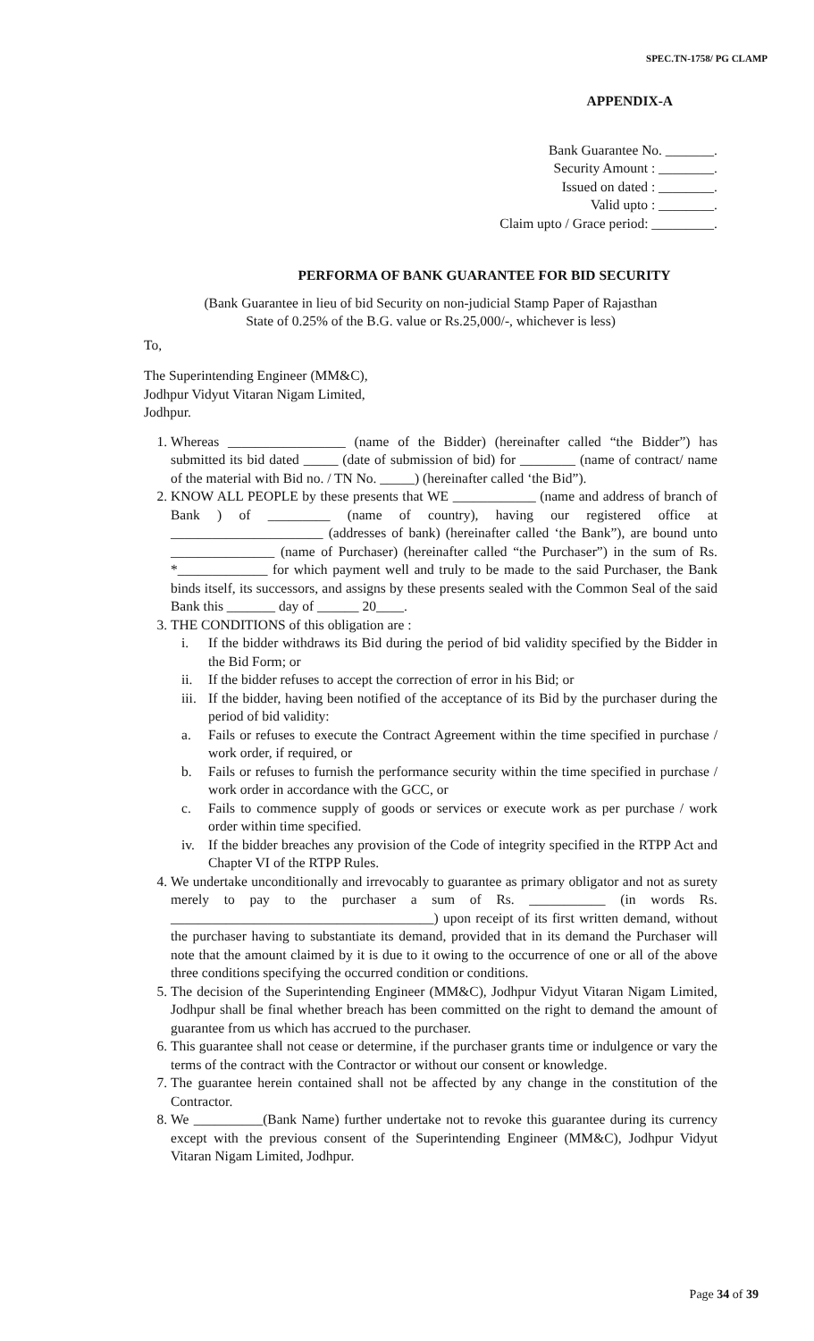SPEC.TN-1758/ PG CLAMP
APPENDIX-A
Bank Guarantee No. _______.
Security Amount : ________.
Issued on dated : ________.
Valid upto : ________.
Claim upto / Grace period: _________.
PERFORMA OF BANK GUARANTEE FOR BID SECURITY
(Bank Guarantee in lieu of bid Security on non-judicial Stamp Paper of Rajasthan
State of 0.25% of the B.G. value or Rs.25,000/-, whichever is less)
To,
The Superintending Engineer (MM&C),
Jodhpur Vidyut Vitaran Nigam Limited,
Jodhpur.
1. Whereas _________________ (name of the Bidder) (hereinafter called “the Bidder”) has submitted its bid dated _____ (date of submission of bid) for ________ (name of contract/ name of the material with Bid no. / TN No. _____) (hereinafter called ‘the Bid”).
2. KNOW ALL PEOPLE by these presents that WE ____________ (name and address of branch of Bank ) of _________ (name of country), having our registered office at ______________________ (addresses of bank) (hereinafter called ‘the Bank”), are bound unto _______________ (name of Purchaser) (hereinafter called “the Purchaser”) in the sum of Rs. *_____________ for which payment well and truly to be made to the said Purchaser, the Bank binds itself, its successors, and assigns by these presents sealed with the Common Seal of the said Bank this _______ day of ______ 20____.
3. THE CONDITIONS of this obligation are :
i. If the bidder withdraws its Bid during the period of bid validity specified by the Bidder in the Bid Form; or
ii. If the bidder refuses to accept the correction of error in his Bid; or
iii.
If the bidder, having been notified of the acceptance of its Bid by the purchaser during the period of bid validity:
a. Fails or refuses to execute the Contract Agreement within the time specified in purchase / work order, if required, or
b. Fails or refuses to furnish the performance security within the time specified in purchase / work order in accordance with the GCC, or
c. Fails to commence supply of goods or services or execute work as per purchase / work order within time specified.
iv. If the bidder breaches any provision of the Code of integrity specified in the RTPP Act and Chapter VI of the RTPP Rules.
4. We undertake unconditionally and irrevocably to guarantee as primary obligator and not as surety merely to pay to the purchaser a sum of Rs. ___________ (in words Rs. ______________________________________) upon receipt of its first written demand, without the purchaser having to substantiate its demand, provided that in its demand the Purchaser will note that the amount claimed by it is due to it owing to the occurrence of one or all of the above three conditions specifying the occurred condition or conditions.
5. The decision of the Superintending Engineer (MM&C), Jodhpur Vidyut Vitaran Nigam Limited, Jodhpur shall be final whether breach has been committed on the right to demand the amount of guarantee from us which has accrued to the purchaser.
6. This guarantee shall not cease or determine, if the purchaser grants time or indulgence or vary the terms of the contract with the Contractor or without our consent or knowledge.
7. The guarantee herein contained shall not be affected by any change in the constitution of the Contractor.
8. We __________(Bank Name) further undertake not to revoke this guarantee during its currency except with the previous consent of the Superintending Engineer (MM&C), Jodhpur Vidyut Vitaran Nigam Limited, Jodhpur.
Page 34 of 39